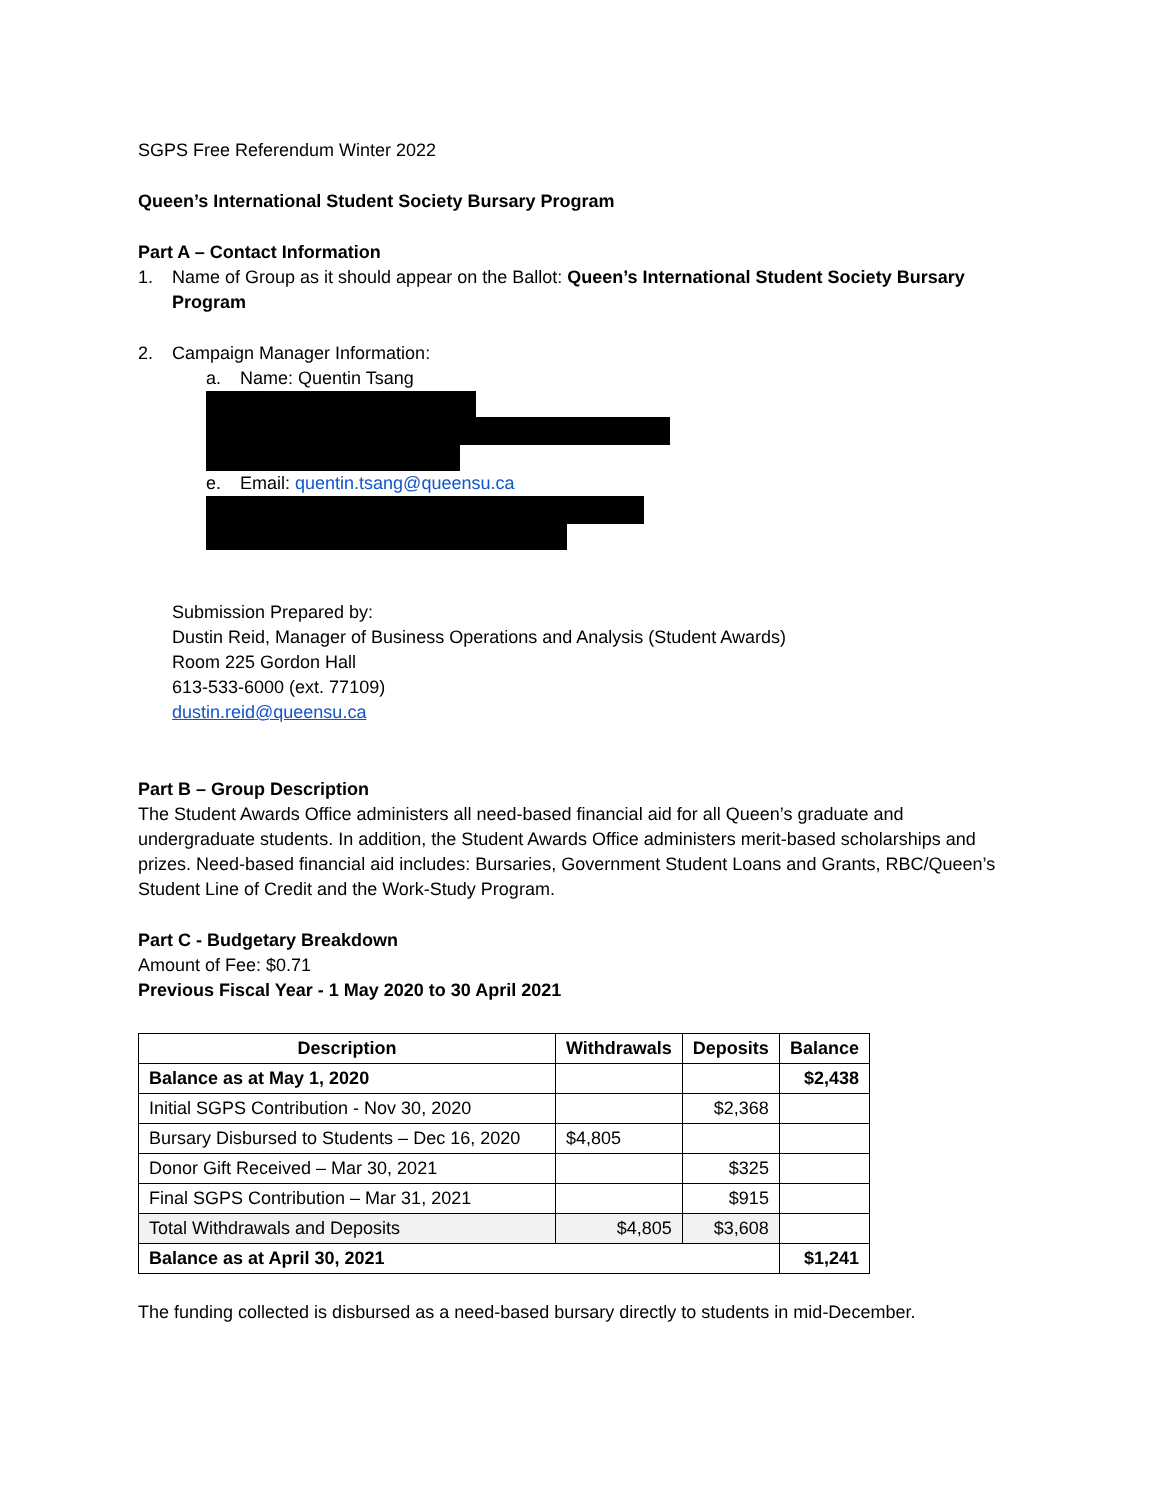SGPS Free Referendum Winter 2022
Queen’s International Student Society Bursary Program
Part A – Contact Information
1. Name of Group as it should appear on the Ballot: Queen’s International Student Society Bursary Program
2. Campaign Manager Information:
a. Name: Quentin Tsang
e. Email: quentin.tsang@queensu.ca
Submission Prepared by:
Dustin Reid, Manager of Business Operations and Analysis (Student Awards)
Room 225 Gordon Hall
613-533-6000 (ext. 77109)
dustin.reid@queensu.ca
Part B – Group Description
The Student Awards Office administers all need-based financial aid for all Queen’s graduate and undergraduate students. In addition, the Student Awards Office administers merit-based scholarships and prizes. Need-based financial aid includes: Bursaries, Government Student Loans and Grants, RBC/Queen’s Student Line of Credit and the Work-Study Program.
Part C - Budgetary Breakdown
Amount of Fee: $0.71
Previous Fiscal Year - 1 May 2020 to 30 April 2021
| Description | Withdrawals | Deposits | Balance |
| --- | --- | --- | --- |
| Balance as at May 1, 2020 | | | $2,438 |
| Initial SGPS Contribution - Nov 30, 2020 | | $2,368 | |
| Bursary Disbursed to Students – Dec 16, 2020 | $4,805 | | |
| Donor Gift Received – Mar 30, 2021 | | $325 | |
| Final SGPS Contribution – Mar 31, 2021 | | $915 | |
| Total Withdrawals and Deposits | $4,805 | $3,608 | |
| Balance as at April 30, 2021 | | | $1,241 |
The funding collected is disbursed as a need-based bursary directly to students in mid-December.